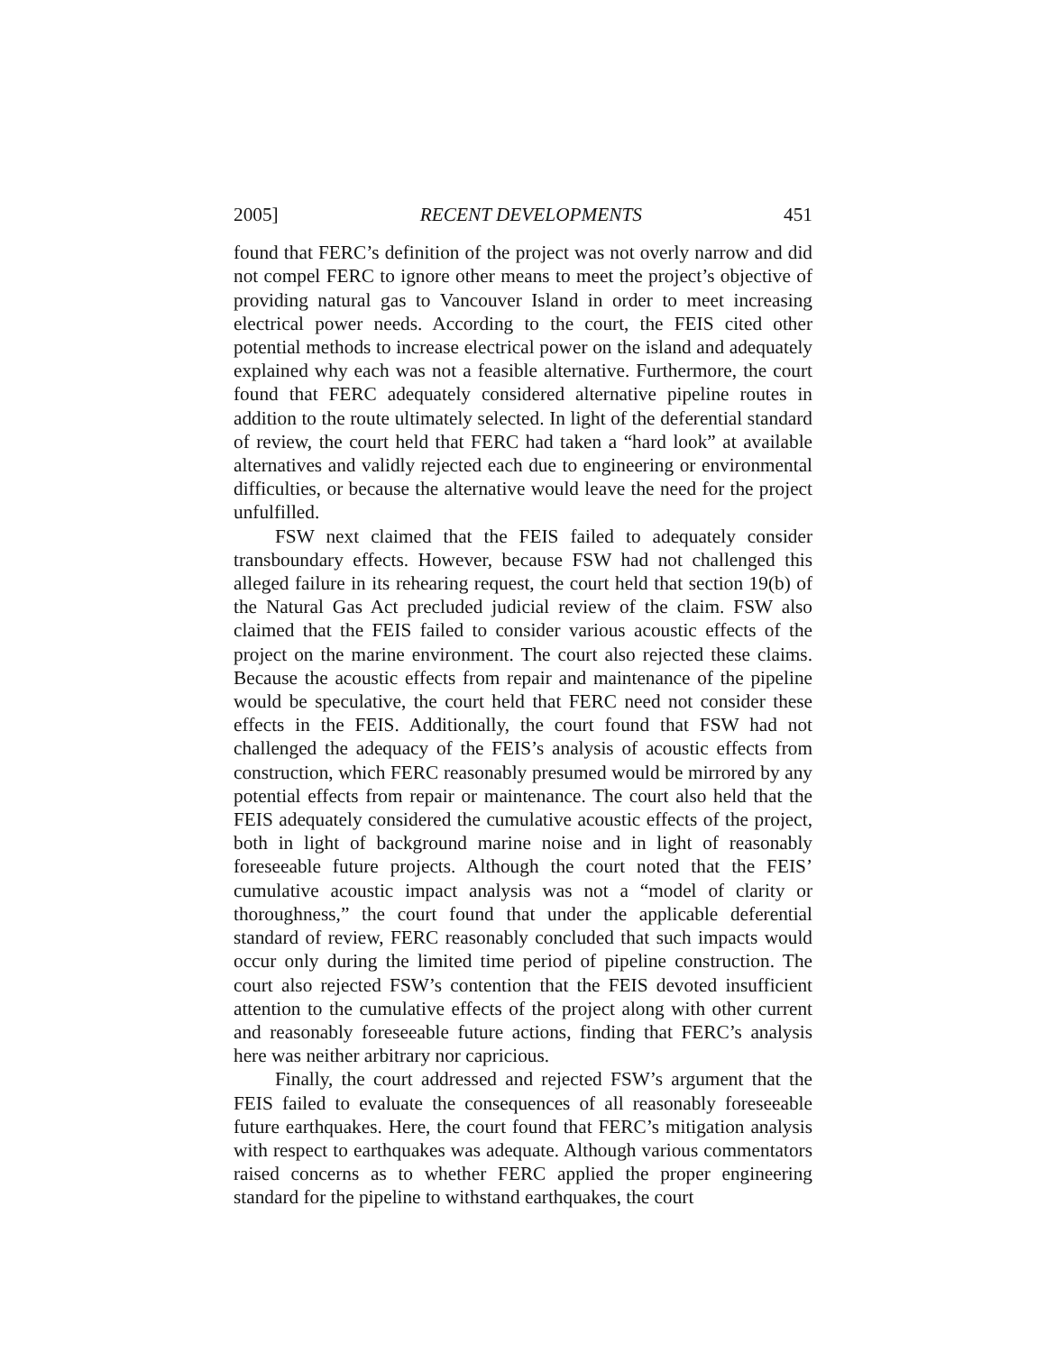2005] RECENT DEVELOPMENTS 451
found that FERC’s definition of the project was not overly narrow and did not compel FERC to ignore other means to meet the project’s objective of providing natural gas to Vancouver Island in order to meet increasing electrical power needs. According to the court, the FEIS cited other potential methods to increase electrical power on the island and adequately explained why each was not a feasible alternative. Furthermore, the court found that FERC adequately considered alternative pipeline routes in addition to the route ultimately selected. In light of the deferential standard of review, the court held that FERC had taken a “hard look” at available alternatives and validly rejected each due to engineering or environmental difficulties, or because the alternative would leave the need for the project unfulfilled.
FSW next claimed that the FEIS failed to adequately consider transboundary effects. However, because FSW had not challenged this alleged failure in its rehearing request, the court held that section 19(b) of the Natural Gas Act precluded judicial review of the claim. FSW also claimed that the FEIS failed to consider various acoustic effects of the project on the marine environment. The court also rejected these claims. Because the acoustic effects from repair and maintenance of the pipeline would be speculative, the court held that FERC need not consider these effects in the FEIS. Additionally, the court found that FSW had not challenged the adequacy of the FEIS’s analysis of acoustic effects from construction, which FERC reasonably presumed would be mirrored by any potential effects from repair or maintenance. The court also held that the FEIS adequately considered the cumulative acoustic effects of the project, both in light of background marine noise and in light of reasonably foreseeable future projects. Although the court noted that the FEIS’ cumulative acoustic impact analysis was not a “model of clarity or thoroughness,” the court found that under the applicable deferential standard of review, FERC reasonably concluded that such impacts would occur only during the limited time period of pipeline construction. The court also rejected FSW’s contention that the FEIS devoted insufficient attention to the cumulative effects of the project along with other current and reasonably foreseeable future actions, finding that FERC’s analysis here was neither arbitrary nor capricious.
Finally, the court addressed and rejected FSW’s argument that the FEIS failed to evaluate the consequences of all reasonably foreseeable future earthquakes. Here, the court found that FERC’s mitigation analysis with respect to earthquakes was adequate. Although various commentators raised concerns as to whether FERC applied the proper engineering standard for the pipeline to withstand earthquakes, the court